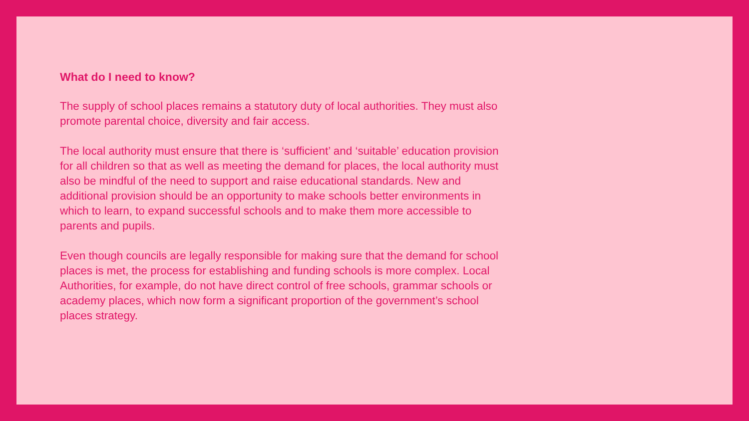What do I need to know?
The supply of school places remains a statutory duty of local authorities. They must also promote parental choice, diversity and fair access.
The local authority must ensure that there is ‘sufficient’ and ‘suitable’ education provision for all children so that as well as meeting the demand for places, the local authority must also be mindful of the need to support and raise educational standards. New and additional provision should be an opportunity to make schools better environments in which to learn, to expand successful schools and to make them more accessible to parents and pupils.
Even though councils are legally responsible for making sure that the demand for school places is met, the process for establishing and funding schools is more complex. Local Authorities, for example, do not have direct control of free schools, grammar schools or academy places, which now form a significant proportion of the government’s school places strategy.